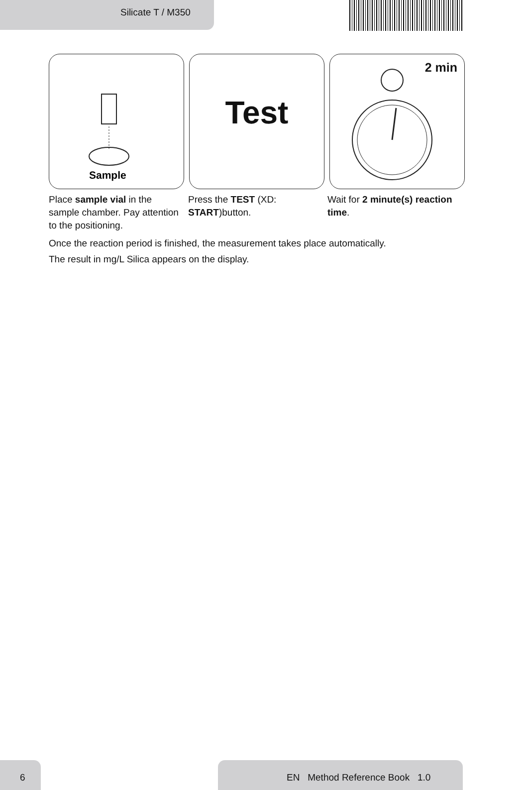Silicate T / M350
Sample
Test
2 min
Place sample vial in the sample chamber. Pay attention to the positioning.
Press the TEST (XD: START)button.
Wait for 2 minute(s) reaction time.
Once the reaction period is finished, the measurement takes place automatically.
The result in mg/L Silica appears on the display.
6 EN Method Reference Book 1.0